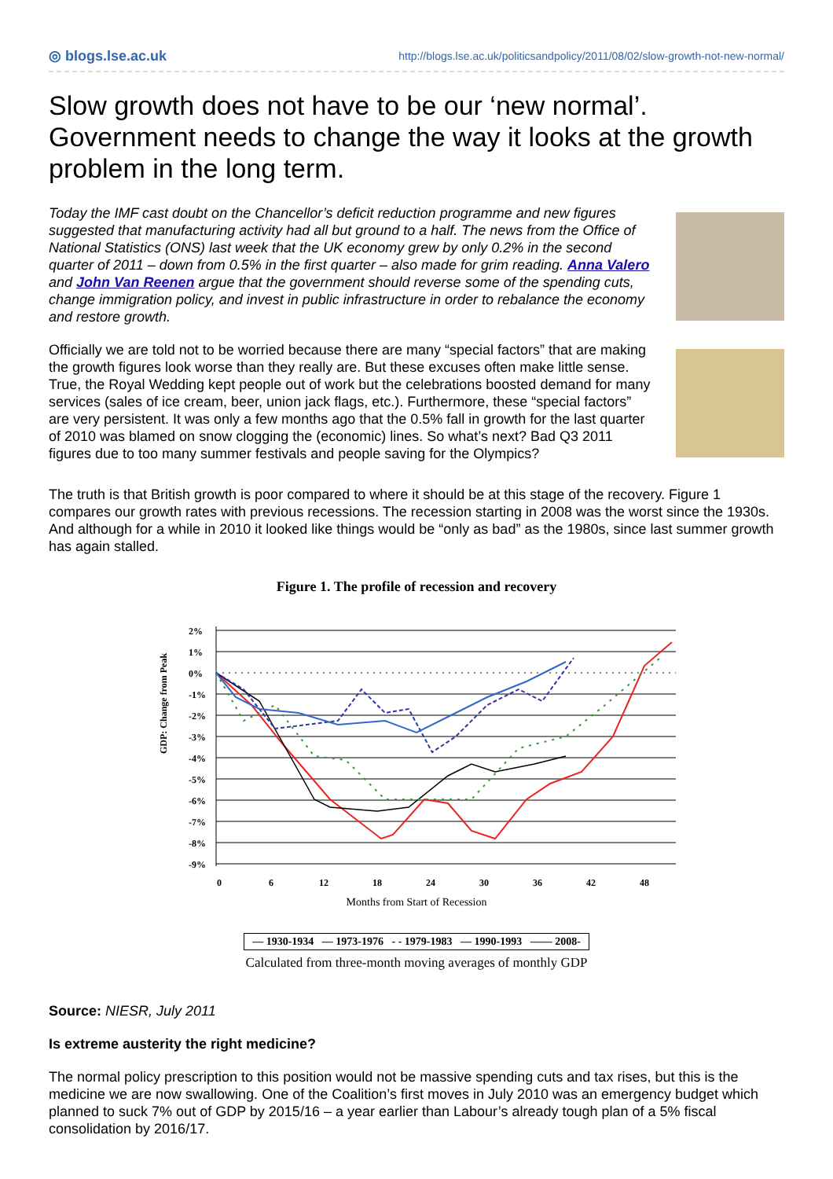◎ blogs.lse.ac.uk http://blogs.lse.ac.uk/politicsandpolicy/2011/08/02/slow-growth-not-new-normal/
Slow growth does not have to be our ‘new normal’. Government needs to change the way it looks at the growth problem in the long term.
Today the IMF cast doubt on the Chancellor’s deficit reduction programme and new figures suggested that manufacturing activity had all but ground to a half. The news from the Office of National Statistics (ONS) last week that the UK economy grew by only 0.2% in the second quarter of 2011 – down from 0.5% in the first quarter – also made for grim reading. Anna Valero and John Van Reenen argue that the government should reverse some of the spending cuts, change immigration policy, and invest in public infrastructure in order to rebalance the economy and restore growth.
Officially we are told not to be worried because there are many “special factors” that are making the growth figures look worse than they really are. But these excuses often make little sense. True, the Royal Wedding kept people out of work but the celebrations boosted demand for many services (sales of ice cream, beer, union jack flags, etc.). Furthermore, these “special factors” are very persistent. It was only a few months ago that the 0.5% fall in growth for the last quarter of 2010 was blamed on snow clogging the (economic) lines. So what’s next? Bad Q3 2011 figures due to too many summer festivals and people saving for the Olympics?
The truth is that British growth is poor compared to where it should be at this stage of the recovery. Figure 1 compares our growth rates with previous recessions. The recession starting in 2008 was the worst since the 1930s. And although for a while in 2010 it looked like things would be “only as bad” as the 1980s, since last summer growth has again stalled.
Figure 1. The profile of recession and recovery
GDP: Change from Peak
2%
1%
0%
-1%
-2%
-3%
-4%
-5%
-6%
-7%
-8%
-9%
0
6
12
18
24
30
36
42
48
Months from Start of Recession
— 1930-1934 — 1973-1976 - - 1979-1983 — 1990-1993 —— 2008-
Calculated from three-month moving averages of monthly GDP
Source: NIESR, July 2011
Is extreme austerity the right medicine?
The normal policy prescription to this position would not be massive spending cuts and tax rises, but this is the medicine we are now swallowing. One of the Coalition’s first moves in July 2010 was an emergency budget which planned to suck 7% out of GDP by 2015/16 – a year earlier than Labour’s already tough plan of a 5% fiscal consolidation by 2016/17.